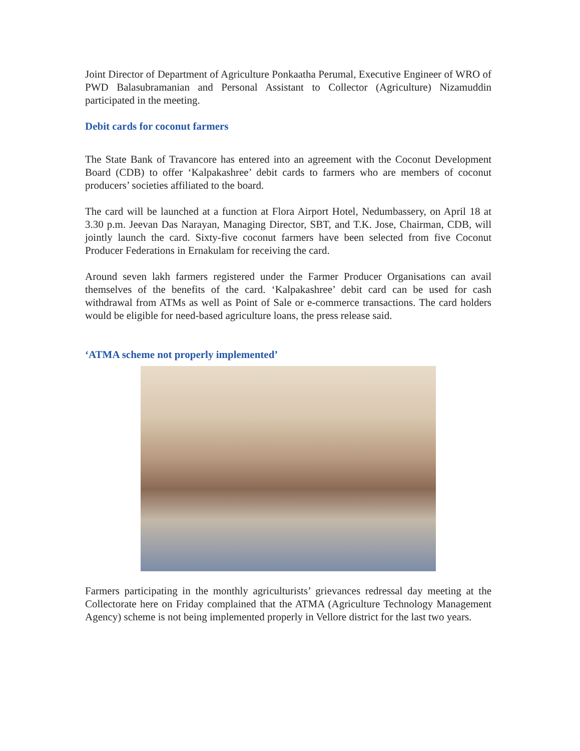Joint Director of Department of Agriculture Ponkaatha Perumal, Executive Engineer of WRO of PWD Balasubramanian and Personal Assistant to Collector (Agriculture) Nizamuddin participated in the meeting.
Debit cards for coconut farmers
The State Bank of Travancore has entered into an agreement with the Coconut Development Board (CDB) to offer ‘Kalpakashree’ debit cards to farmers who are members of coconut producers’ societies affiliated to the board.
The card will be launched at a function at Flora Airport Hotel, Nedumbassery, on April 18 at 3.30 p.m. Jeevan Das Narayan, Managing Director, SBT, and T.K. Jose, Chairman, CDB, will jointly launch the card. Sixty-five coconut farmers have been selected from five Coconut Producer Federations in Ernakulam for receiving the card.
Around seven lakh farmers registered under the Farmer Producer Organisations can avail themselves of the benefits of the card. ‘Kalpakashree’ debit card can be used for cash withdrawal from ATMs as well as Point of Sale or e-commerce transactions. The card holders would be eligible for need-based agriculture loans, the press release said.
‘ATMA scheme not properly implemented’
Farmers participating in the monthly agriculturists’ grievances redressal day meeting at the Collectorate here on Friday complained that the ATMA (Agriculture Technology Management Agency) scheme is not being implemented properly in Vellore district for the last two years.